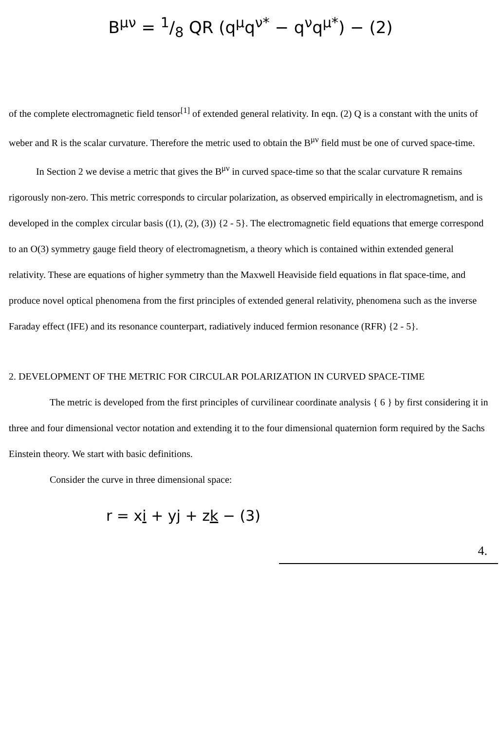B<sup>μν</sup> = 1/8 QR (q<sup>μ</sup>q<sup>ν*</sup> − q<sup>ν</sup>q<sup>μ*</sup>) − (2)
of the complete electromagnetic field tensor<sup>[1]</sup> of extended general relativity. In eqn. (2) Q is a constant with the units of weber and R is the scalar curvature. Therefore the metric used to obtain the B<sup>μν</sup> field must be one of curved space-time.
In Section 2 we devise a metric that gives the B<sup>μν</sup> in curved space-time so that the scalar curvature R remains rigorously non-zero. This metric corresponds to circular polarization, as observed empirically in electromagnetism, and is developed in the complex circular basis ((1), (2), (3)) {2 - 5}. The electromagnetic field equations that emerge correspond to an O(3) symmetry gauge field theory of electromagnetism, a theory which is contained within extended general relativity. These are equations of higher symmetry than the Maxwell Heaviside field equations in flat space-time, and produce novel optical phenomena from the first principles of extended general relativity, phenomena such as the inverse Faraday effect (IFE) and its resonance counterpart, radiatively induced fermion resonance (RFR) {2 - 5}.
2. DEVELOPMENT OF THE METRIC FOR CIRCULAR POLARIZATION IN CURVED SPACE-TIME
The metric is developed from the first principles of curvilinear coordinate analysis { 6 } by first considering it in three and four dimensional vector notation and extending it to the four dimensional quaternion form required by the Sachs Einstein theory. We start with basic definitions.
Consider the curve in three dimensional space:
r = xi + yj + zk − (3)
4.